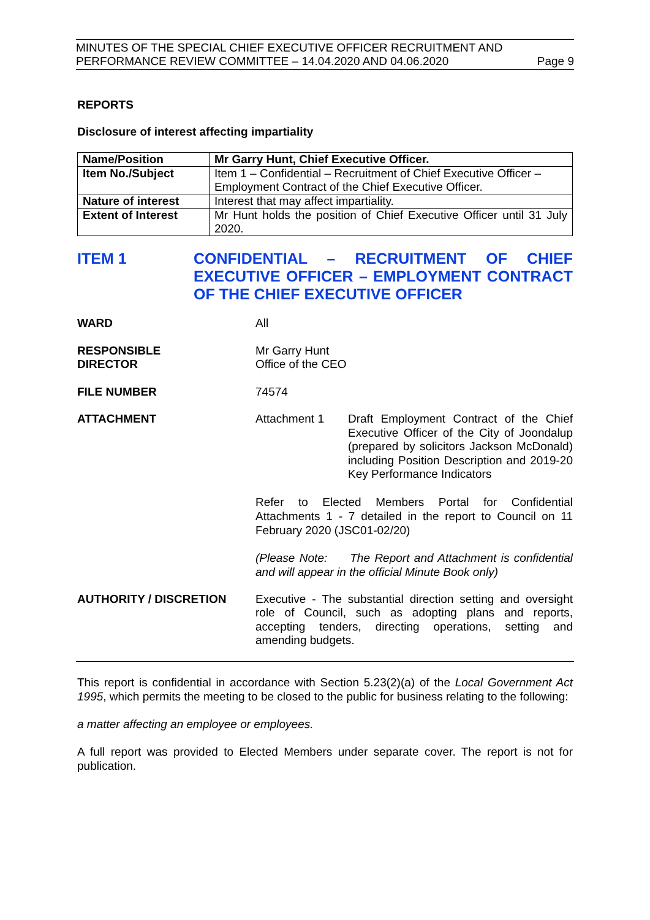MINUTES OF THE SPECIAL CHIEF EXECUTIVE OFFICER RECRUITMENT AND
PERFORMANCE REVIEW COMMITTEE – 14.04.2020 AND 04.06.2020
Page 9
REPORTS
Disclosure of interest affecting impartiality
| Name/Position | Mr Garry Hunt, Chief Executive Officer. |
| Item No./Subject | Item 1 – Confidential – Recruitment of Chief Executive Officer – Employment Contract of the Chief Executive Officer. |
| Nature of interest | Interest that may affect impartiality. |
| Extent of Interest | Mr Hunt holds the position of Chief Executive Officer until 31 July 2020. |
ITEM 1 CONFIDENTIAL – RECRUITMENT OF CHIEF EXECUTIVE OFFICER – EMPLOYMENT CONTRACT OF THE CHIEF EXECUTIVE OFFICER
WARD All
RESPONSIBLE
DIRECTOR
Mr Garry Hunt
Office of the CEO
FILE NUMBER 74574
ATTACHMENT Attachment 1 Draft Employment Contract of the Chief Executive Officer of the City of Joondalup (prepared by solicitors Jackson McDonald) including Position Description and 2019-20 Key Performance Indicators
Refer to Elected Members Portal for Confidential Attachments 1 - 7 detailed in the report to Council on 11 February 2020 (JSC01-02/20)
(Please Note: The Report and Attachment is confidential and will appear in the official Minute Book only)
AUTHORITY / DISCRETION Executive - The substantial direction setting and oversight role of Council, such as adopting plans and reports, accepting tenders, directing operations, setting and amending budgets.
This report is confidential in accordance with Section 5.23(2)(a) of the Local Government Act 1995, which permits the meeting to be closed to the public for business relating to the following:
a matter affecting an employee or employees.
A full report was provided to Elected Members under separate cover. The report is not for publication.